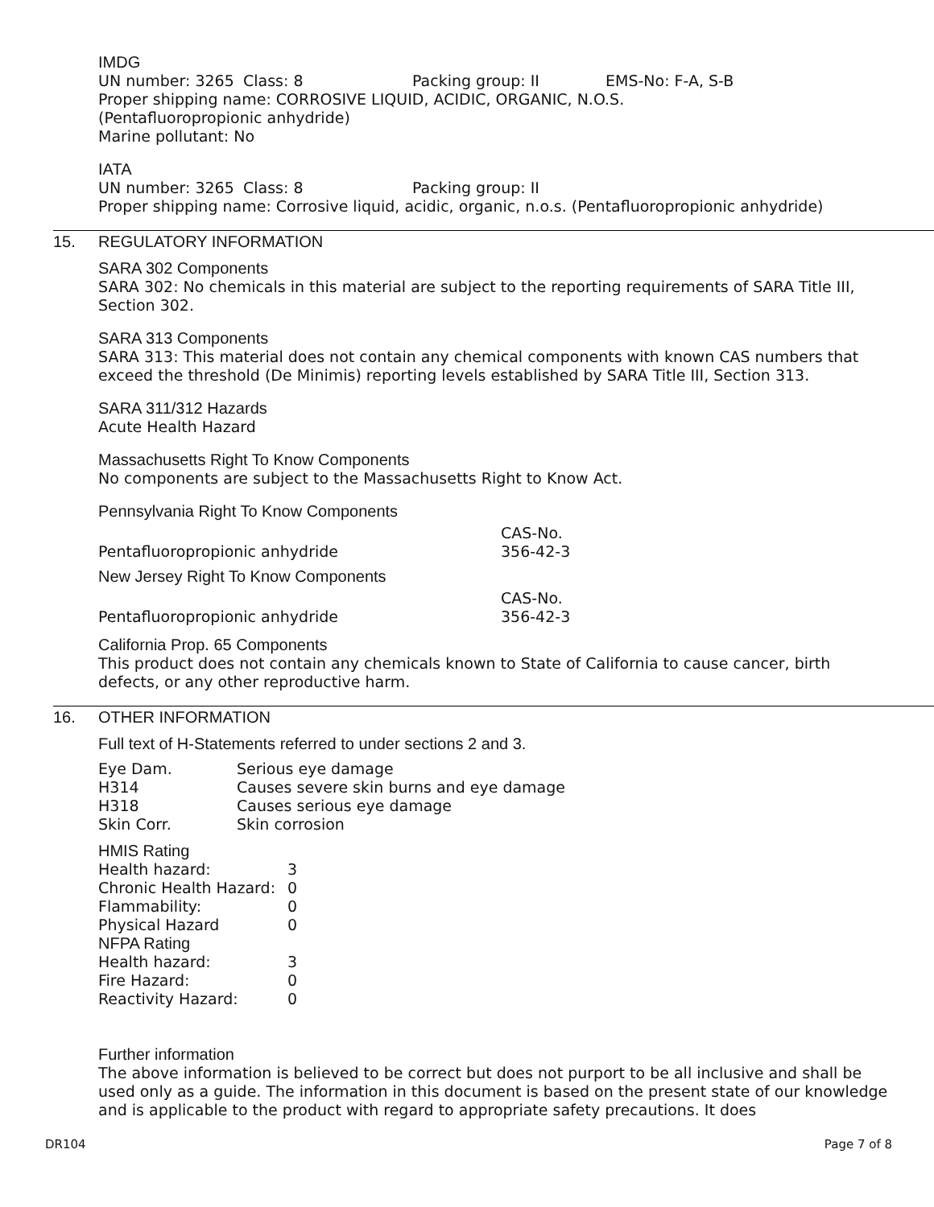IMDG
| UN number: 3265 | Class: 8 | Packing group: II | EMS-No: F-A, S-B |
Proper shipping name: CORROSIVE LIQUID, ACIDIC, ORGANIC, N.O.S.
(Pentafluoropropionic anhydride)
Marine pollutant: No
IATA
| UN number: 3265 | Class: 8 | Packing group: II |
Proper shipping name: Corrosive liquid, acidic, organic, n.o.s. (Pentafluoropropionic anhydride)
15. REGULATORY INFORMATION
SARA 302 Components
SARA 302: No chemicals in this material are subject to the reporting requirements of SARA Title III, Section 302.
SARA 313 Components
SARA 313: This material does not contain any chemical components with known CAS numbers that exceed the threshold (De Minimis) reporting levels established by SARA Title III, Section 313.
SARA 311/312 Hazards
Acute Health Hazard
Massachusetts Right To Know Components
No components are subject to the Massachusetts Right to Know Act.
Pennsylvania Right To Know Components
| | CAS-No. |
| Pentafluoropropionic anhydride | 356-42-3 |
New Jersey Right To Know Components
| | CAS-No. |
| Pentafluoropropionic anhydride | 356-42-3 |
California Prop. 65 Components
This product does not contain any chemicals known to State of California to cause cancer, birth defects, or any other reproductive harm.
16. OTHER INFORMATION
Full text of H-Statements referred to under sections 2 and 3.
| Eye Dam. | Serious eye damage |
| H314 | Causes severe skin burns and eye damage |
| H318 | Causes serious eye damage |
| Skin Corr. | Skin corrosion |
HMIS Rating
| Health hazard: | 3 |
| Chronic Health Hazard: | 0 |
| Flammability: | 0 |
| Physical Hazard | 0 |
NFPA Rating
| Health hazard: | 3 |
| Fire Hazard: | 0 |
| Reactivity Hazard: | 0 |
Further information
The above information is believed to be correct but does not purport to be all inclusive and shall be used only as a guide. The information in this document is based on the present state of our knowledge and is applicable to the product with regard to appropriate safety precautions. It does
DR104 Page 7 of 8